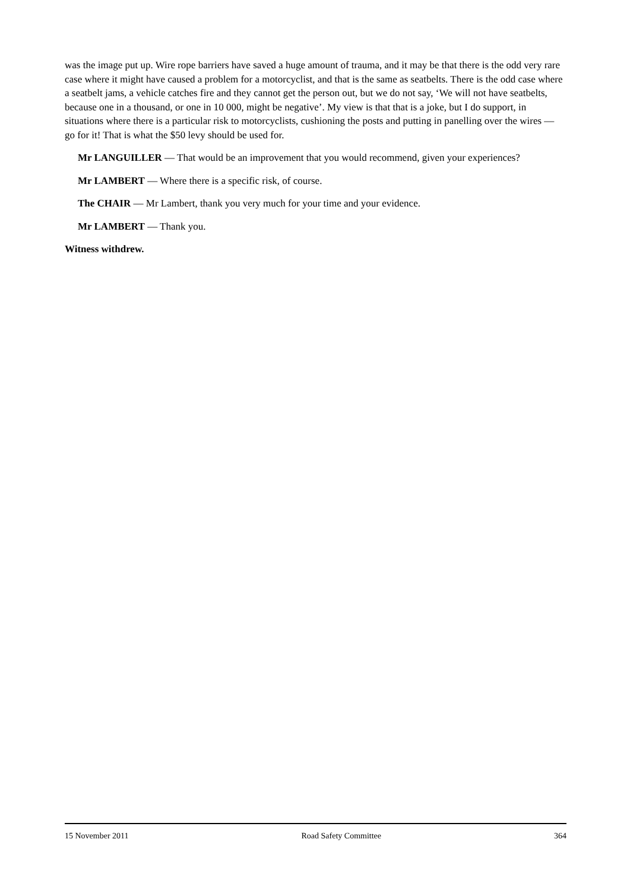was the image put up. Wire rope barriers have saved a huge amount of trauma, and it may be that there is the odd very rare case where it might have caused a problem for a motorcyclist, and that is the same as seatbelts. There is the odd case where a seatbelt jams, a vehicle catches fire and they cannot get the person out, but we do not say, ‘We will not have seatbelts, because one in a thousand, or one in 10 000, might be negative’. My view is that that is a joke, but I do support, in situations where there is a particular risk to motorcyclists, cushioning the posts and putting in panelling over the wires — go for it! That is what the $50 levy should be used for.
Mr LANGUILLER — That would be an improvement that you would recommend, given your experiences?
Mr LAMBERT — Where there is a specific risk, of course.
The CHAIR — Mr Lambert, thank you very much for your time and your evidence.
Mr LAMBERT — Thank you.
Witness withdrew.
15 November 2011 Road Safety Committee 364